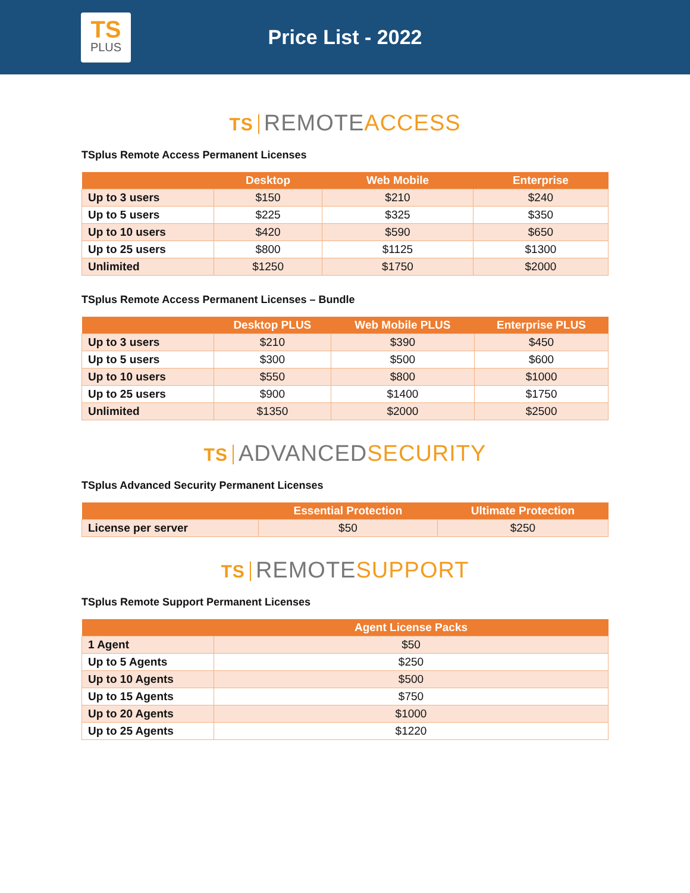TS
PLUS
Price List - 2022
TS REMOTE ACCESS
TSplus Remote Access Permanent Licenses
| | Desktop | Web Mobile | Enterprise |
| --- | --- | --- | --- |
| Up to 3 users | $150 | $210 | $240 |
| Up to 5 users | $225 | $325 | $350 |
| Up to 10 users | $420 | $590 | $650 |
| Up to 25 users | $800 | $1125 | $1300 |
| Unlimited | $1250 | $1750 | $2000 |
TSplus Remote Access Permanent Licenses – Bundle
| | Desktop PLUS | Web Mobile PLUS | Enterprise PLUS |
| --- | --- | --- | --- |
| Up to 3 users | $210 | $390 | $450 |
| Up to 5 users | $300 | $500 | $600 |
| Up to 10 users | $550 | $800 | $1000 |
| Up to 25 users | $900 | $1400 | $1750 |
| Unlimited | $1350 | $2000 | $2500 |
TS ADVANCED SECURITY
TSplus Advanced Security Permanent Licenses
| | Essential Protection | Ultimate Protection |
| --- | --- | --- |
| License per server | $50 | $250 |
TS REMOTE SUPPORT
TSplus Remote Support Permanent Licenses
| | Agent License Packs |
| --- | --- |
| 1 Agent | $50 |
| Up to 5 Agents | $250 |
| Up to 10 Agents | $500 |
| Up to 15 Agents | $750 |
| Up to 20 Agents | $1000 |
| Up to 25 Agents | $1220 |